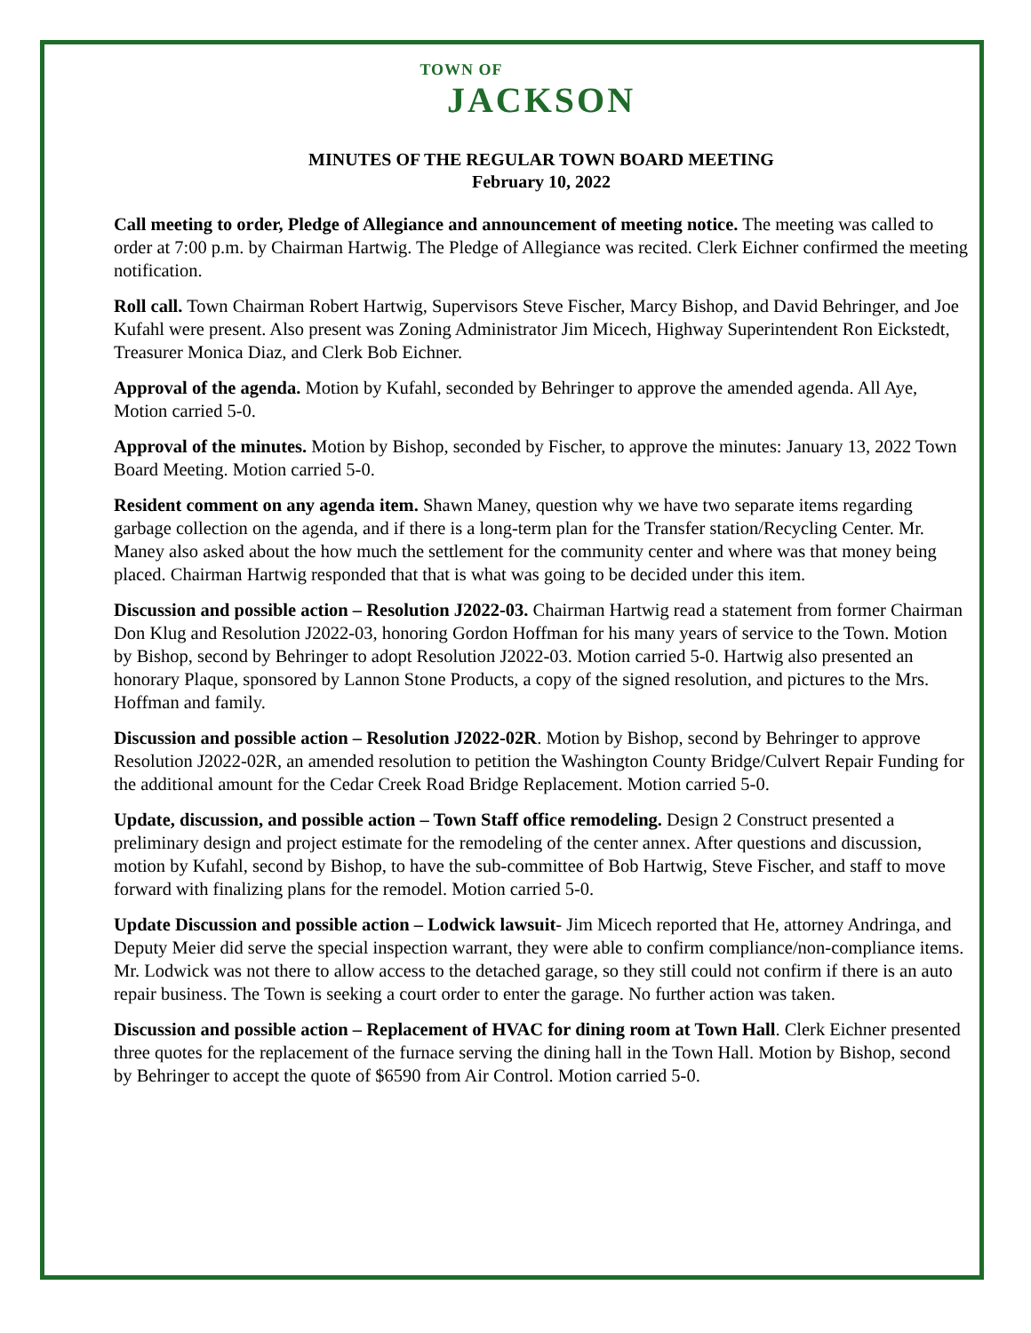TOWN OF
JACKSON
MINUTES OF THE REGULAR TOWN BOARD MEETING
February 10, 2022
Call meeting to order, Pledge of Allegiance and announcement of meeting notice. The meeting was called to order at 7:00 p.m. by Chairman Hartwig. The Pledge of Allegiance was recited. Clerk Eichner confirmed the meeting notification.
Roll call. Town Chairman Robert Hartwig, Supervisors Steve Fischer, Marcy Bishop, and David Behringer, and Joe Kufahl were present. Also present was Zoning Administrator Jim Micech, Highway Superintendent Ron Eickstedt, Treasurer Monica Diaz, and Clerk Bob Eichner.
Approval of the agenda. Motion by Kufahl, seconded by Behringer to approve the amended agenda. All Aye, Motion carried 5-0.
Approval of the minutes. Motion by Bishop, seconded by Fischer, to approve the minutes: January 13, 2022 Town Board Meeting. Motion carried 5-0.
Resident comment on any agenda item. Shawn Maney, question why we have two separate items regarding garbage collection on the agenda, and if there is a long-term plan for the Transfer station/Recycling Center. Mr. Maney also asked about the how much the settlement for the community center and where was that money being placed. Chairman Hartwig responded that that is what was going to be decided under this item.
Discussion and possible action – Resolution J2022-03. Chairman Hartwig read a statement from former Chairman Don Klug and Resolution J2022-03, honoring Gordon Hoffman for his many years of service to the Town. Motion by Bishop, second by Behringer to adopt Resolution J2022-03. Motion carried 5-0. Hartwig also presented an honorary Plaque, sponsored by Lannon Stone Products, a copy of the signed resolution, and pictures to the Mrs. Hoffman and family.
Discussion and possible action – Resolution J2022-02R. Motion by Bishop, second by Behringer to approve Resolution J2022-02R, an amended resolution to petition the Washington County Bridge/Culvert Repair Funding for the additional amount for the Cedar Creek Road Bridge Replacement. Motion carried 5-0.
Update, discussion, and possible action – Town Staff office remodeling. Design 2 Construct presented a preliminary design and project estimate for the remodeling of the center annex. After questions and discussion, motion by Kufahl, second by Bishop, to have the sub-committee of Bob Hartwig, Steve Fischer, and staff to move forward with finalizing plans for the remodel. Motion carried 5-0.
Update Discussion and possible action – Lodwick lawsuit- Jim Micech reported that He, attorney Andringa, and Deputy Meier did serve the special inspection warrant, they were able to confirm compliance/non-compliance items. Mr. Lodwick was not there to allow access to the detached garage, so they still could not confirm if there is an auto repair business. The Town is seeking a court order to enter the garage. No further action was taken.
Discussion and possible action – Replacement of HVAC for dining room at Town Hall. Clerk Eichner presented three quotes for the replacement of the furnace serving the dining hall in the Town Hall. Motion by Bishop, second by Behringer to accept the quote of $6590 from Air Control. Motion carried 5-0.